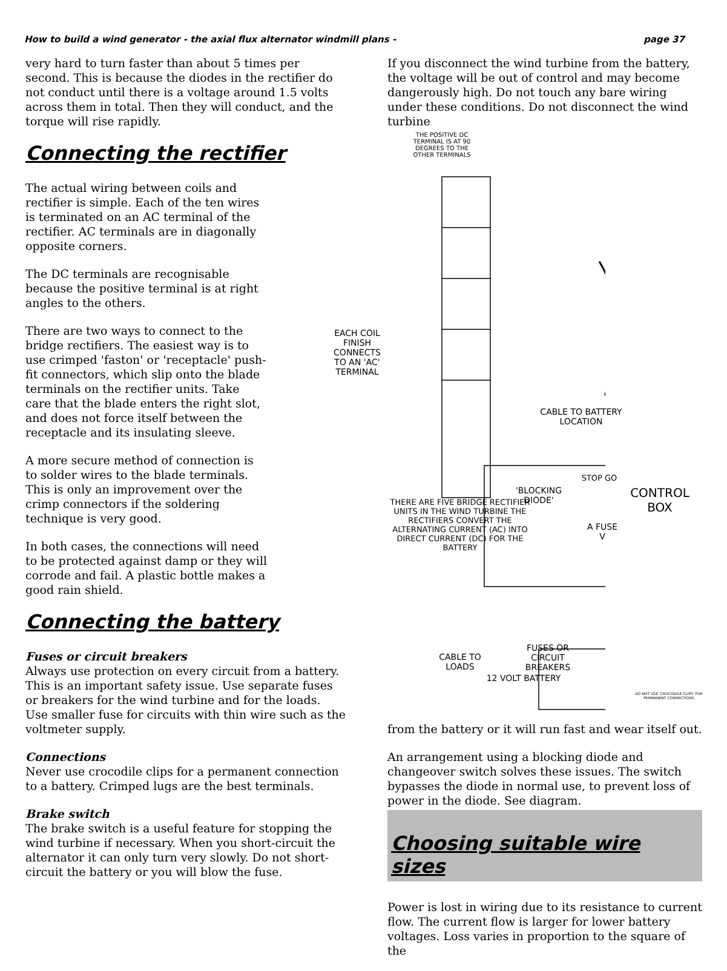How to build a wind generator - the axial flux alternator windmill plans - page 37
very hard to turn faster than about 5 times per second. This is because the diodes in the rectifier do not conduct until there is a voltage around 1.5 volts across them in total. Then they will conduct, and the torque will rise rapidly.
Connecting the rectifier
The actual wiring between coils and rectifier is simple. Each of the ten wires is terminated on an AC terminal of the rectifier. AC terminals are in diagonally opposite corners.
The DC terminals are recognisable because the positive terminal is at right angles to the others.
There are two ways to connect to the bridge rectifiers. The easiest way is to use crimped 'faston' or 'receptacle' push-fit connectors, which slip onto the blade terminals on the rectifier units. Take care that the blade enters the right slot, and does not force itself between the receptacle and its insulating sleeve.
A more secure method of connection is to solder wires to the blade terminals. This is only an improvement over the crimp connectors if the soldering technique is very good.
In both cases, the connections will need to be protected against damp or they will corrode and fail. A plastic bottle makes a good rain shield.
Connecting the battery
Fuses or circuit breakers
Always use protection on every circuit from a battery. This is an important safety issue. Use separate fuses or breakers for the wind turbine and for the loads. Use smaller fuse for circuits with thin wire such as the voltmeter supply.
Connections
Never use crocodile clips for a permanent connection to a battery. Crimped lugs are the best terminals.
Brake switch
The brake switch is a useful feature for stopping the wind turbine if necessary. When you short-circuit the alternator it can only turn very slowly. Do not short-circuit the battery or you will blow the fuse.
If you disconnect the wind turbine from the battery, the voltage will be out of control and may become dangerously high. Do not touch any bare wiring under these conditions. Do not disconnect the wind turbine
THE POSITIVE DC TERMINAL IS AT 90 DEGREES TO THE OTHER TERMINALS
EACH COIL FINISH CONNECTS TO AN 'AC' TERMINAL
CABLE TO BATTERY LOCATION
'BLOCKING DIODE'
STOP GO
CONTROL BOX
A FUSE V
THERE ARE FIVE BRIDGE RECTIFIER UNITS IN THE WIND TURBINE THE RECTIFIERS CONVERT THE ALTERNATING CURRENT (AC) INTO DIRECT CURRENT (DC) FOR THE BATTERY
FUSES OR CIRCUIT BREAKERS
CABLE TO LOADS
DO NOT USE 'CROCODILE CLIPS' FOR PERMANENT CONNECTIONS
12 VOLT BATTERY
from the battery or it will run fast and wear itself out.
An arrangement using a blocking diode and changeover switch solves these issues. The switch bypasses the diode in normal use, to prevent loss of power in the diode. See diagram.
Choosing suitable wire sizes
Power is lost in wiring due to its resistance to current flow. The current flow is larger for lower battery voltages. Loss varies in proportion to the square of the